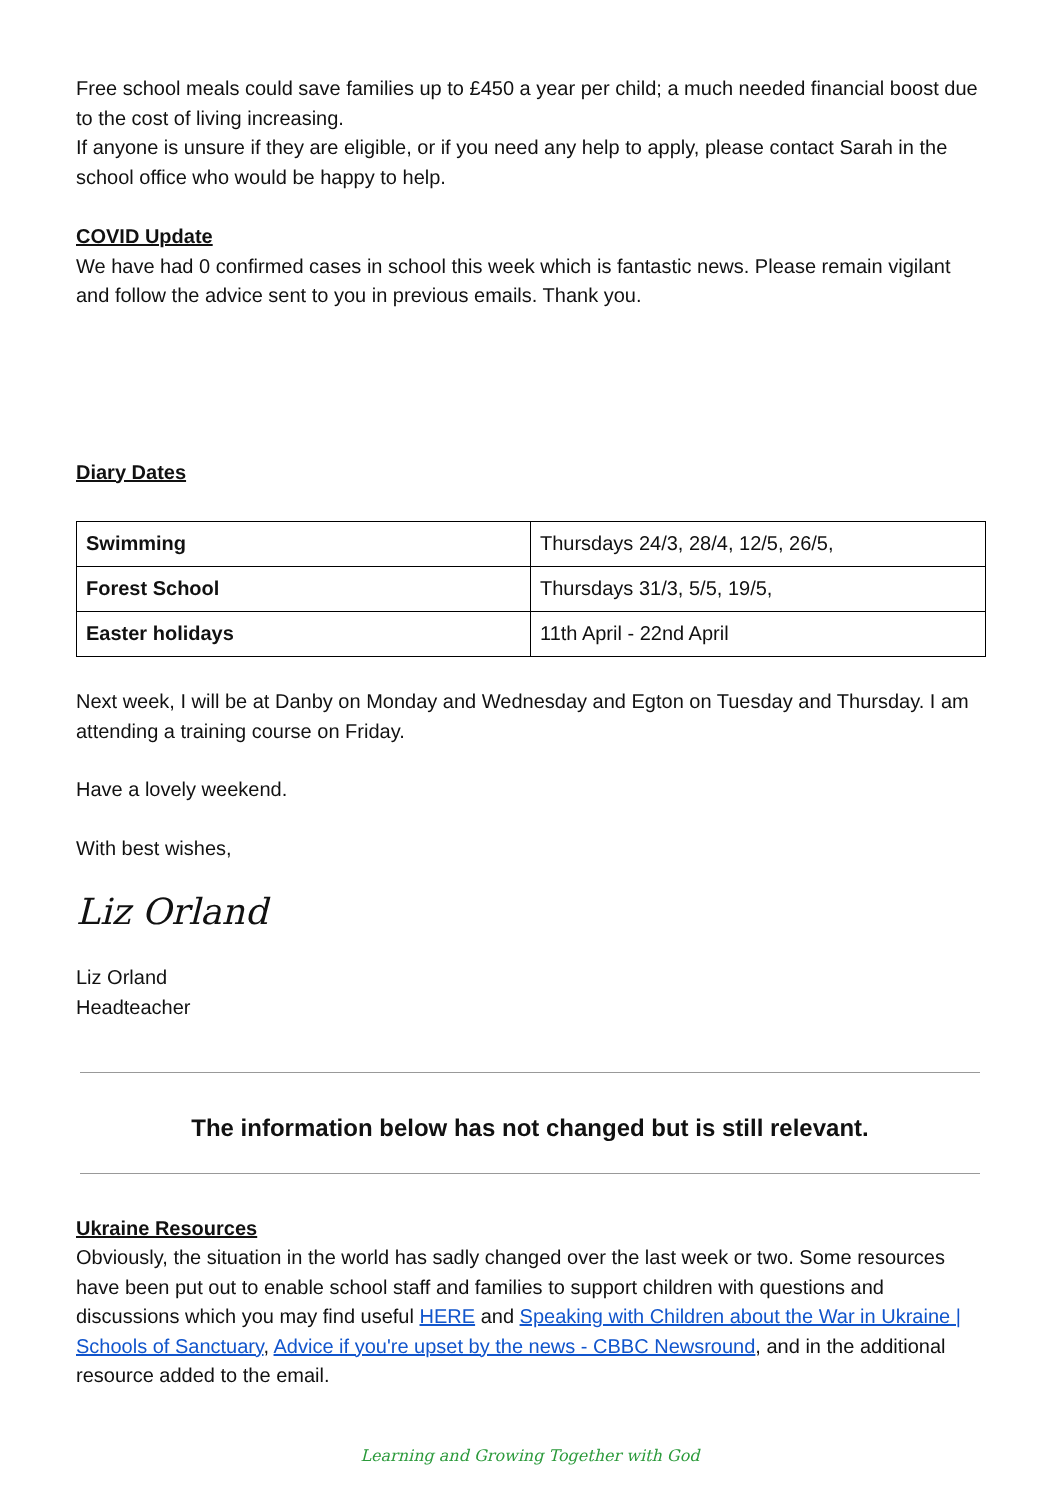Free school meals could save families up to £450 a year per child; a much needed financial boost due to the cost of living increasing.
If anyone is unsure if they are eligible, or if you need any help to apply, please contact Sarah in the school office who would be happy to help.
COVID Update
We have had 0 confirmed cases in school this week which is fantastic news. Please remain vigilant and follow the advice sent to you in previous emails. Thank you.
Diary Dates
| Swimming | Thursdays 24/3, 28/4, 12/5, 26/5, |
| Forest School | Thursdays 31/3, 5/5, 19/5, |
| Easter holidays | 11th April - 22nd April |
Next week, I will be at Danby on Monday and Wednesday and Egton on Tuesday and Thursday. I am attending a training course on Friday.
Have a lovely weekend.
With best wishes,
Liz Orland
Liz Orland
Headteacher
The information below has not changed but is still relevant.
Ukraine Resources
Obviously, the situation in the world has sadly changed over the last week or two. Some resources have been put out to enable school staff and families to support children with questions and discussions which you may find useful HERE and Speaking with Children about the War in Ukraine | Schools of Sanctuary, Advice if you're upset by the news - CBBC Newsround, and in the additional resource added to the email.
Learning and Growing Together with God